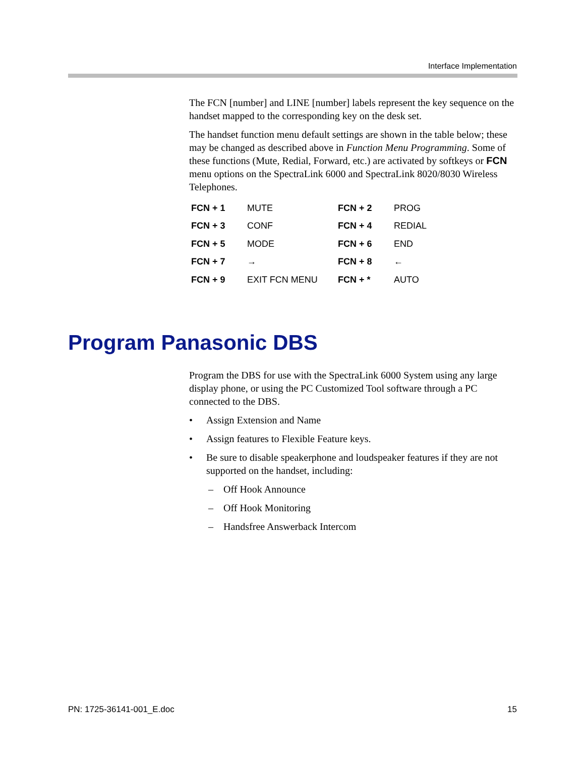Interface Implementation
The FCN [number] and LINE [number] labels represent the key sequence on the handset mapped to the corresponding key on the desk set.
The handset function menu default settings are shown in the table below; these may be changed as described above in Function Menu Programming. Some of these functions (Mute, Redial, Forward, etc.) are activated by softkeys or FCN menu options on the SpectraLink 6000 and SpectraLink 8020/8030 Wireless Telephones.
| FCN + 1 | MUTE | FCN + 2 | PROG |
| FCN + 3 | CONF | FCN + 4 | REDIAL |
| FCN + 5 | MODE | FCN + 6 | END |
| FCN + 7 | → | FCN + 8 | ← |
| FCN + 9 | EXIT FCN MENU | FCN + * | AUTO |
Program Panasonic DBS
Program the DBS for use with the SpectraLink 6000 System using any large display phone, or using the PC Customized Tool software through a PC connected to the DBS.
• Assign Extension and Name
• Assign features to Flexible Feature keys.
• Be sure to disable speakerphone and loudspeaker features if they are not supported on the handset, including:
– Off Hook Announce
– Off Hook Monitoring
– Handsfree Answerback Intercom
PN: 1725-36141-001_E.doc 15